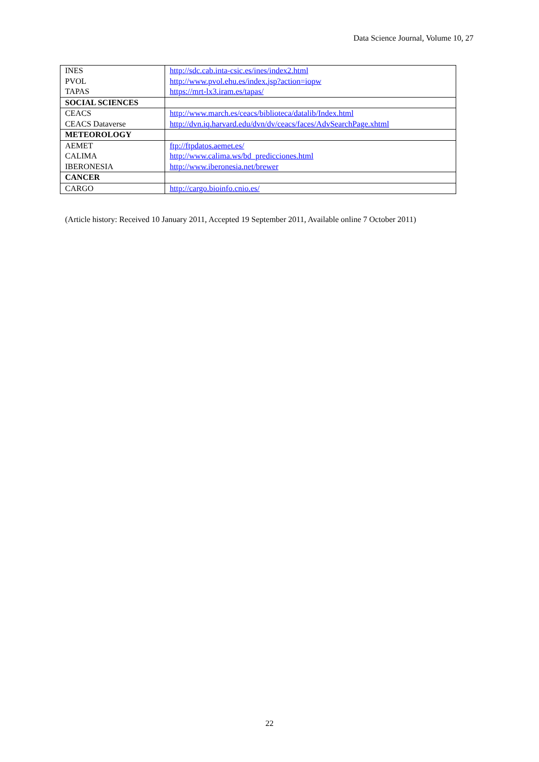Data Science Journal, Volume 10, 27
| INES PVOL TAPAS | http://sdc.cab.inta-csic.es/ines/index2.html http://www.pvol.ehu.es/index.jsp?action=iopw https://mrt-lx3.iram.es/tapas/ |
| SOCIAL SCIENCES | |
| CEACS CEACS Dataverse | http://www.march.es/ceacs/biblioteca/datalib/Index.html http://dvn.iq.harvard.edu/dvn/dv/ceacs/faces/AdvSearchPage.xhtml |
| METEOROLOGY | |
| AEMET CALIMA IBERONESIA | ftp://ftpdatos.aemet.es/ http://www.calima.ws/bd_predicciones.html http://www.iberonesia.net/brewer |
| CANCER | |
| CARGO | http://cargo.bioinfo.cnio.es/ |
(Article history: Received 10 January 2011, Accepted 19 September 2011, Available online 7 October 2011)
22